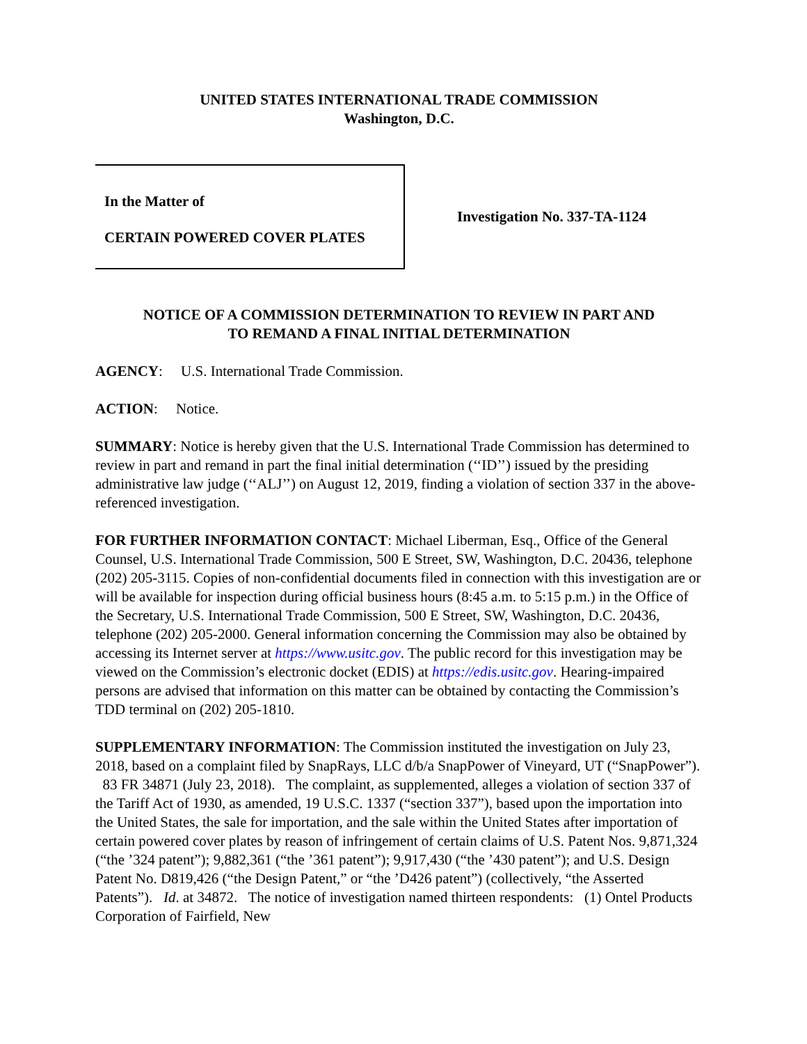UNITED STATES INTERNATIONAL TRADE COMMISSION
Washington, D.C.
In the Matter of
CERTAIN POWERED COVER PLATES
Investigation No. 337-TA-1124
NOTICE OF A COMMISSION DETERMINATION TO REVIEW IN PART AND
TO REMAND A FINAL INITIAL DETERMINATION
AGENCY: U.S. International Trade Commission.
ACTION: Notice.
SUMMARY: Notice is hereby given that the U.S. International Trade Commission has determined to review in part and remand in part the final initial determination (‘‘ID’’) issued by the presiding administrative law judge (‘‘ALJ’’) on August 12, 2019, finding a violation of section 337 in the above-referenced investigation.
FOR FURTHER INFORMATION CONTACT: Michael Liberman, Esq., Office of the General Counsel, U.S. International Trade Commission, 500 E Street, SW, Washington, D.C. 20436, telephone (202) 205-3115. Copies of non-confidential documents filed in connection with this investigation are or will be available for inspection during official business hours (8:45 a.m. to 5:15 p.m.) in the Office of the Secretary, U.S. International Trade Commission, 500 E Street, SW, Washington, D.C. 20436, telephone (202) 205-2000. General information concerning the Commission may also be obtained by accessing its Internet server at https://www.usitc.gov. The public record for this investigation may be viewed on the Commission’s electronic docket (EDIS) at https://edis.usitc.gov. Hearing-impaired persons are advised that information on this matter can be obtained by contacting the Commission’s TDD terminal on (202) 205-1810.
SUPPLEMENTARY INFORMATION: The Commission instituted the investigation on July 23, 2018, based on a complaint filed by SnapRays, LLC d/b/a SnapPower of Vineyard, UT (“SnapPower”). 83 FR 34871 (July 23, 2018). The complaint, as supplemented, alleges a violation of section 337 of the Tariff Act of 1930, as amended, 19 U.S.C. 1337 (“section 337”), based upon the importation into the United States, the sale for importation, and the sale within the United States after importation of certain powered cover plates by reason of infringement of certain claims of U.S. Patent Nos. 9,871,324 (“the ’324 patent”); 9,882,361 (“the ’361 patent”); 9,917,430 (“the ’430 patent”); and U.S. Design Patent No. D819,426 (“the Design Patent,” or “the ’D426 patent”) (collectively, “the Asserted Patents”). Id. at 34872. The notice of investigation named thirteen respondents: (1) Ontel Products Corporation of Fairfield, New